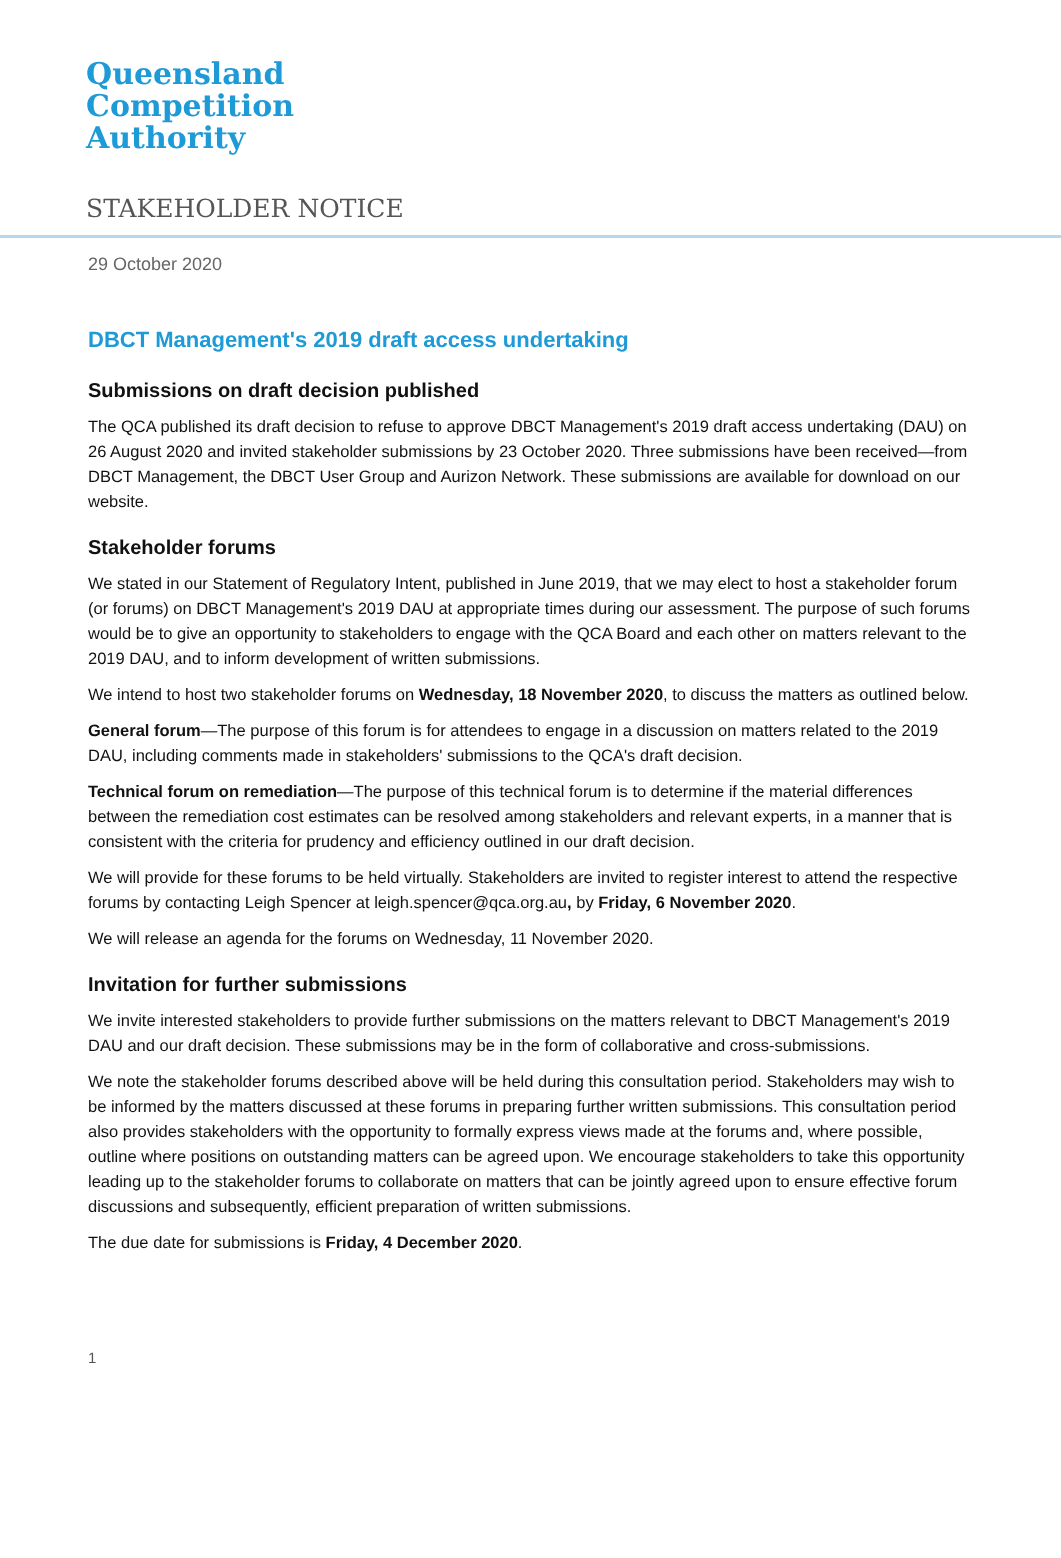Queensland
Competition
Authority
STAKEHOLDER NOTICE
29 October 2020
DBCT Management's 2019 draft access undertaking
Submissions on draft decision published
The QCA published its draft decision to refuse to approve DBCT Management's 2019 draft access undertaking (DAU) on 26 August 2020 and invited stakeholder submissions by 23 October 2020. Three submissions have been received—from DBCT Management, the DBCT User Group and Aurizon Network. These submissions are available for download on our website.
Stakeholder forums
We stated in our Statement of Regulatory Intent, published in June 2019, that we may elect to host a stakeholder forum (or forums) on DBCT Management's 2019 DAU at appropriate times during our assessment. The purpose of such forums would be to give an opportunity to stakeholders to engage with the QCA Board and each other on matters relevant to the 2019 DAU, and to inform development of written submissions.
We intend to host two stakeholder forums on Wednesday, 18 November 2020, to discuss the matters as outlined below.
General forum—The purpose of this forum is for attendees to engage in a discussion on matters related to the 2019 DAU, including comments made in stakeholders' submissions to the QCA's draft decision.
Technical forum on remediation—The purpose of this technical forum is to determine if the material differences between the remediation cost estimates can be resolved among stakeholders and relevant experts, in a manner that is consistent with the criteria for prudency and efficiency outlined in our draft decision.
We will provide for these forums to be held virtually. Stakeholders are invited to register interest to attend the respective forums by contacting Leigh Spencer at leigh.spencer@qca.org.au, by Friday, 6 November 2020.
We will release an agenda for the forums on Wednesday, 11 November 2020.
Invitation for further submissions
We invite interested stakeholders to provide further submissions on the matters relevant to DBCT Management's 2019 DAU and our draft decision. These submissions may be in the form of collaborative and cross-submissions.
We note the stakeholder forums described above will be held during this consultation period. Stakeholders may wish to be informed by the matters discussed at these forums in preparing further written submissions. This consultation period also provides stakeholders with the opportunity to formally express views made at the forums and, where possible, outline where positions on outstanding matters can be agreed upon. We encourage stakeholders to take this opportunity leading up to the stakeholder forums to collaborate on matters that can be jointly agreed upon to ensure effective forum discussions and subsequently, efficient preparation of written submissions.
The due date for submissions is Friday, 4 December 2020.
1